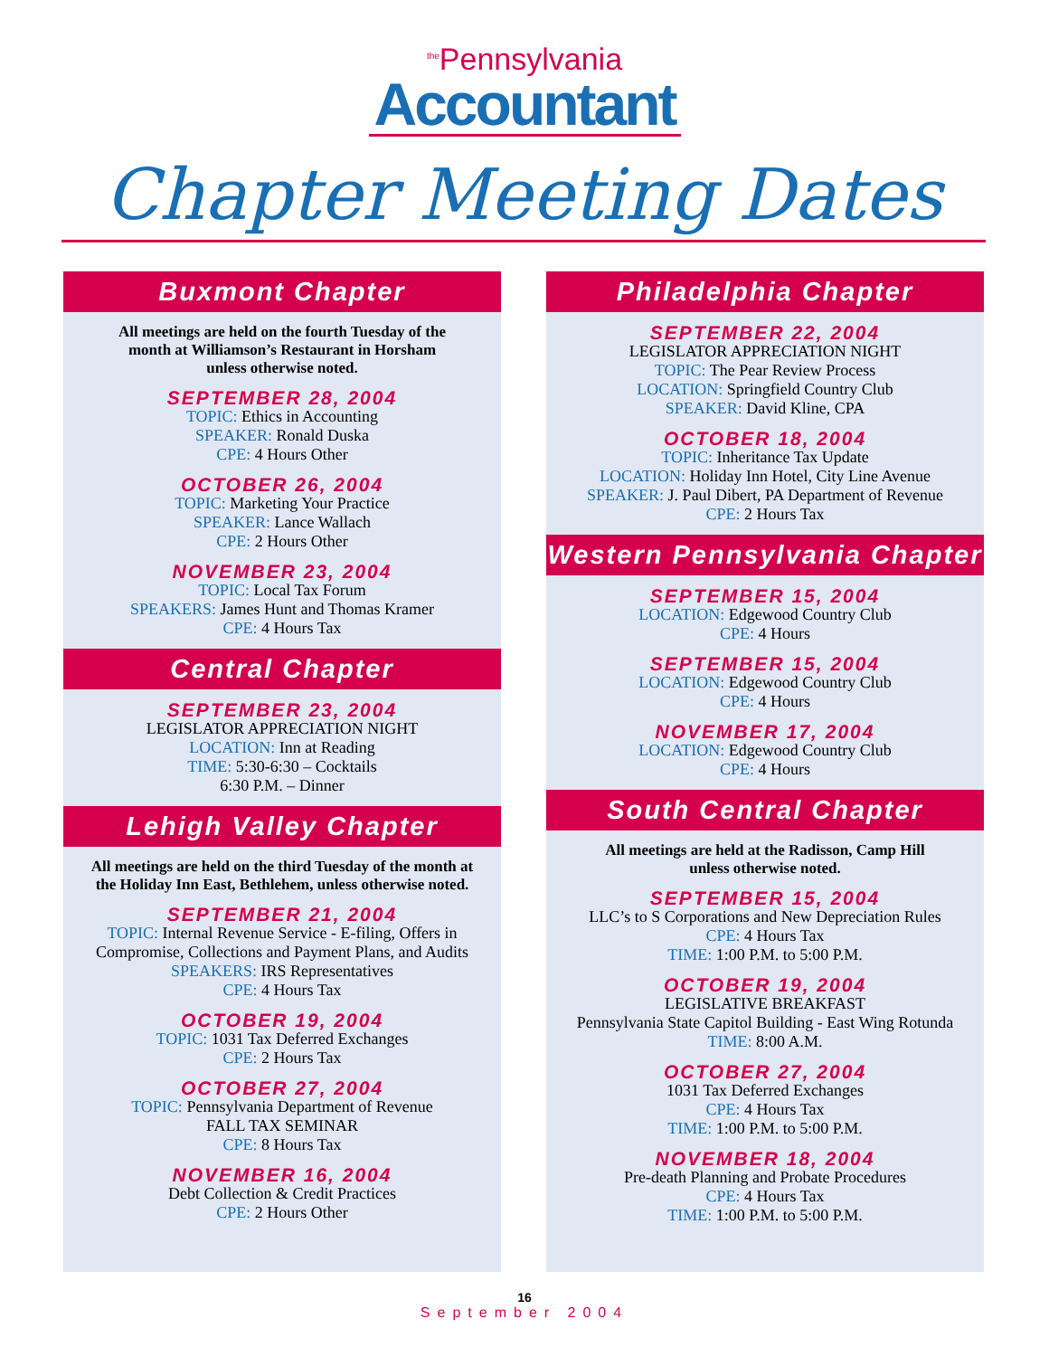<sup>the</sup>Pennsylvania
Accountant
Chapter Meeting Dates
Buxmont Chapter
All meetings are held on the fourth Tuesday of the
month at Williamson’s Restaurant in Horsham
unless otherwise noted.
SEPTEMBER 28, 2004
TOPIC: Ethics in Accounting
SPEAKER: Ronald Duska
CPE: 4 Hours Other
OCTOBER 26, 2004
TOPIC: Marketing Your Practice
SPEAKER: Lance Wallach
CPE: 2 Hours Other
NOVEMBER 23, 2004
TOPIC: Local Tax Forum
SPEAKERS: James Hunt and Thomas Kramer
CPE: 4 Hours Tax
Central Chapter
SEPTEMBER 23, 2004
LEGISLATOR APPRECIATION NIGHT
LOCATION: Inn at Reading
TIME: 5:30-6:30 – Cocktails
6:30 P.M. – Dinner
Lehigh Valley Chapter
All meetings are held on the third Tuesday of the month at
the Holiday Inn East, Bethlehem, unless otherwise noted.
SEPTEMBER 21, 2004
TOPIC: Internal Revenue Service - E-filing, Offers in
Compromise, Collections and Payment Plans, and Audits
SPEAKERS: IRS Representatives
CPE: 4 Hours Tax
OCTOBER 19, 2004
TOPIC: 1031 Tax Deferred Exchanges
CPE: 2 Hours Tax
OCTOBER 27, 2004
TOPIC: Pennsylvania Department of Revenue
FALL TAX SEMINAR
CPE: 8 Hours Tax
NOVEMBER 16, 2004
Debt Collection & Credit Practices
CPE: 2 Hours Other
Philadelphia Chapter
SEPTEMBER 22, 2004
LEGISLATOR APPRECIATION NIGHT
TOPIC: The Pear Review Process
LOCATION: Springfield Country Club
SPEAKER: David Kline, CPA
OCTOBER 18, 2004
TOPIC: Inheritance Tax Update
LOCATION: Holiday Inn Hotel, City Line Avenue
SPEAKER: J. Paul Dibert, PA Department of Revenue
CPE: 2 Hours Tax
Western Pennsylvania Chapter
SEPTEMBER 15, 2004
LOCATION: Edgewood Country Club
CPE: 4 Hours
SEPTEMBER 15, 2004
LOCATION: Edgewood Country Club
CPE: 4 Hours
NOVEMBER 17, 2004
LOCATION: Edgewood Country Club
CPE: 4 Hours
South Central Chapter
All meetings are held at the Radisson, Camp Hill
unless otherwise noted.
SEPTEMBER 15, 2004
LLC’s to S Corporations and New Depreciation Rules
CPE: 4 Hours Tax
TIME: 1:00 P.M. to 5:00 P.M.
OCTOBER 19, 2004
LEGISLATIVE BREAKFAST
Pennsylvania State Capitol Building - East Wing Rotunda
TIME: 8:00 A.M.
OCTOBER 27, 2004
1031 Tax Deferred Exchanges
CPE: 4 Hours Tax
TIME: 1:00 P.M. to 5:00 P.M.
NOVEMBER 18, 2004
Pre-death Planning and Probate Procedures
CPE: 4 Hours Tax
TIME: 1:00 P.M. to 5:00 P.M.
16
September 2004